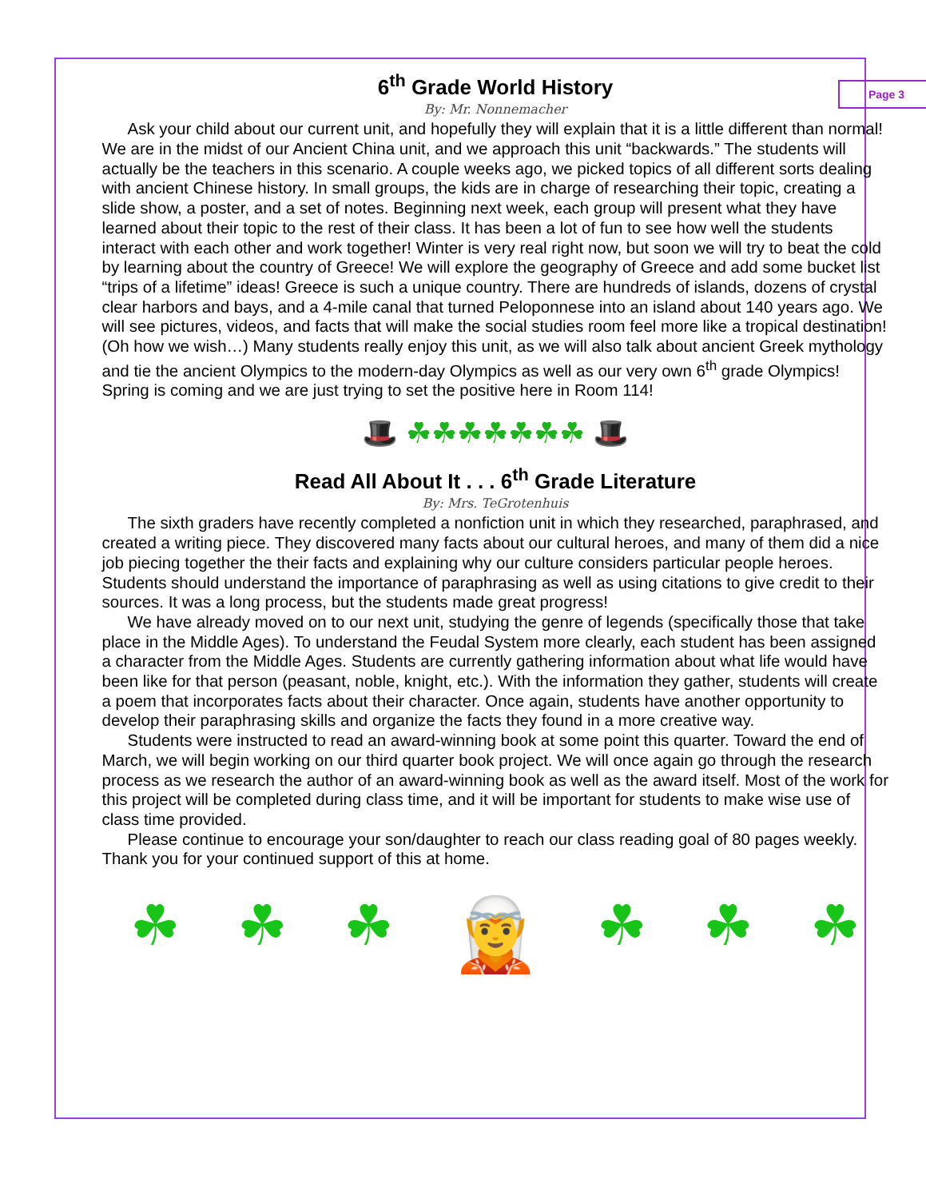Page 3
6<sup>th</sup> Grade World History
By: Mr. Nonnemacher
Ask your child about our current unit, and hopefully they will explain that it is a little different than normal! We are in the midst of our Ancient China unit, and we approach this unit “backwards.” The students will actually be the teachers in this scenario. A couple weeks ago, we picked topics of all different sorts dealing with ancient Chinese history. In small groups, the kids are in charge of researching their topic, creating a slide show, a poster, and a set of notes. Beginning next week, each group will present what they have learned about their topic to the rest of their class. It has been a lot of fun to see how well the students interact with each other and work together! Winter is very real right now, but soon we will try to beat the cold by learning about the country of Greece! We will explore the geography of Greece and add some bucket list “trips of a lifetime” ideas! Greece is such a unique country. There are hundreds of islands, dozens of crystal clear harbors and bays, and a 4-mile canal that turned Peloponnese into an island about 140 years ago. We will see pictures, videos, and facts that will make the social studies room feel more like a tropical destination! (Oh how we wish…) Many students really enjoy this unit, as we will also talk about ancient Greek mythology and tie the ancient Olympics to the modern-day Olympics as well as our very own 6<sup>th</sup> grade Olympics! Spring is coming and we are just trying to set the positive here in Room 114!
🎩 ☘☘☘☘☘☘☘ 🎩
Read All About It . . . 6<sup>th</sup> Grade Literature
By: Mrs. TeGrotenhuis
The sixth graders have recently completed a nonfiction unit in which they researched, paraphrased, and created a writing piece. They discovered many facts about our cultural heroes, and many of them did a nice job piecing together the their facts and explaining why our culture considers particular people heroes. Students should understand the importance of paraphrasing as well as using citations to give credit to their sources. It was a long process, but the students made great progress!
We have already moved on to our next unit, studying the genre of legends (specifically those that take place in the Middle Ages). To understand the Feudal System more clearly, each student has been assigned a character from the Middle Ages. Students are currently gathering information about what life would have been like for that person (peasant, noble, knight, etc.). With the information they gather, students will create a poem that incorporates facts about their character. Once again, students have another opportunity to develop their paraphrasing skills and organize the facts they found in a more creative way.
Students were instructed to read an award-winning book at some point this quarter. Toward the end of March, we will begin working on our third quarter book project. We will once again go through the research process as we research the author of an award-winning book as well as the award itself. Most of the work for this project will be completed during class time, and it will be important for students to make wise use of class time provided.
Please continue to encourage your son/daughter to reach our class reading goal of 80 pages weekly. Thank you for your continued support of this at home.
☘ ☘ ☘ 🧝 ☘ ☘ ☘